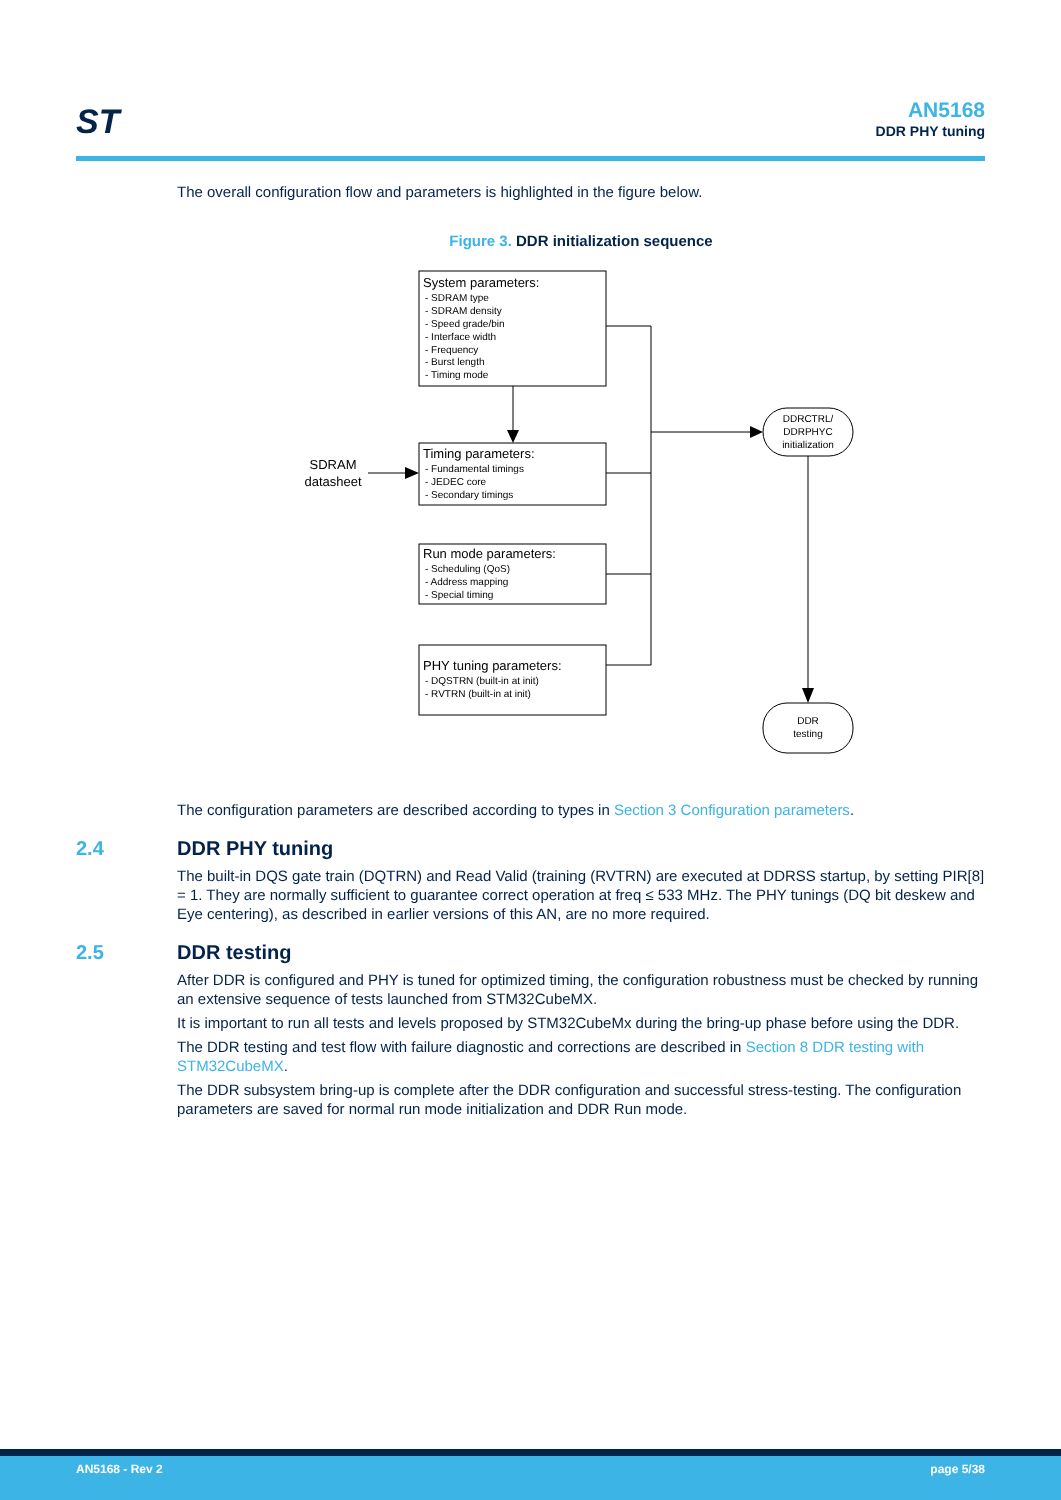ST AN5168
DDR PHY tuning
The overall configuration flow and parameters is highlighted in the figure below.
Figure 3. DDR initialization sequence
System parameters:
- SDRAM type
- SDRAM density
- Speed grade/bin
- Interface width
- Frequency
- Burst length
- Timing mode
Timing parameters:
- Fundamental timings
- JEDEC core
- Secondary timings
Run mode parameters:
- Scheduling (QoS)
- Address mapping
- Special timing
PHY tuning parameters:
- DQSTRN (built-in at init)
- RVTRN (built-in at init)
SDRAM
datasheet
DDRCTRL/
DDRPHYC
initialization
DDR
testing
The configuration parameters are described according to types in Section 3 Configuration parameters.
2.4 DDR PHY tuning
The built-in DQS gate train (DQTRN) and Read Valid (training (RVTRN) are executed at DDRSS startup, by setting PIR[8] = 1. They are normally sufficient to guarantee correct operation at freq ≤ 533 MHz. The PHY tunings (DQ bit deskew and Eye centering), as described in earlier versions of this AN, are no more required.
2.5 DDR testing
After DDR is configured and PHY is tuned for optimized timing, the configuration robustness must be checked by running an extensive sequence of tests launched from STM32CubeMX.
It is important to run all tests and levels proposed by STM32CubeMx during the bring-up phase before using the DDR.
The DDR testing and test flow with failure diagnostic and corrections are described in Section 8 DDR testing with STM32CubeMX.
The DDR subsystem bring-up is complete after the DDR configuration and successful stress-testing. The configuration parameters are saved for normal run mode initialization and DDR Run mode.
AN5168 - Rev 2 page 5/38